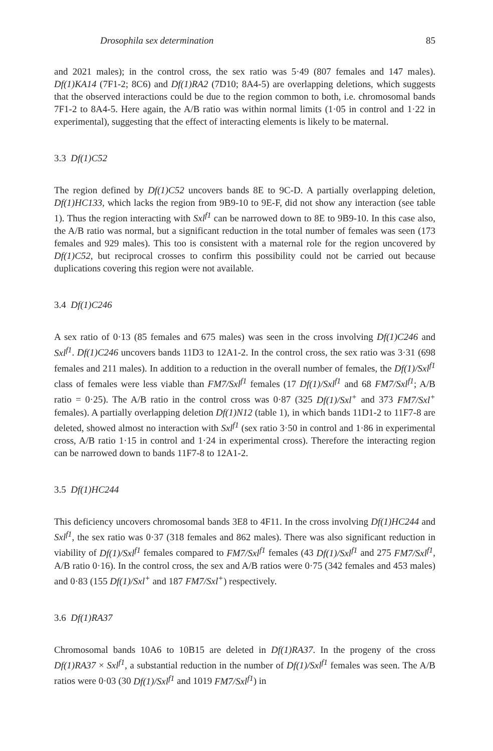Drosophila sex determination 85
and 2021 males); in the control cross, the sex ratio was 5·49 (807 females and 147 males). Df(1)KA14 (7F1-2; 8C6) and Df(1)RA2 (7D10; 8A4-5) are overlapping deletions, which suggests that the observed interactions could be due to the region common to both, i.e. chromosomal bands 7F1-2 to 8A4-5. Here again, the A/B ratio was within normal limits (1·05 in control and 1·22 in experimental), suggesting that the effect of interacting elements is likely to be maternal.
3.3 Df(1)C52
The region defined by Df(1)C52 uncovers bands 8E to 9C-D. A partially overlapping deletion, Df(1)HC133, which lacks the region from 9B9-10 to 9E-F, did not show any interaction (see table 1). Thus the region interacting with Sxl<sup>f1</sup> can be narrowed down to 8E to 9B9-10. In this case also, the A/B ratio was normal, but a significant reduction in the total number of females was seen (173 females and 929 males). This too is consistent with a maternal role for the region uncovered by Df(1)C52, but reciprocal crosses to confirm this possibility could not be carried out because duplications covering this region were not available.
3.4 Df(1)C246
A sex ratio of 0·13 (85 females and 675 males) was seen in the cross involving Df(1)C246 and Sxl<sup>f1</sup>. Df(1)C246 uncovers bands 11D3 to 12A1-2. In the control cross, the sex ratio was 3·31 (698 females and 211 males). In addition to a reduction in the overall number of females, the Df(1)/Sxl<sup>f1</sup> class of females were less viable than FM7/Sxl<sup>f1</sup> females (17 Df(1)/Sxl<sup>f1</sup> and 68 FM7/Sxl<sup>f1</sup>; A/B ratio = 0·25). The A/B ratio in the control cross was 0·87 (325 Df(1)/Sxl<sup>+</sup> and 373 FM7/Sxl<sup>+</sup> females). A partially overlapping deletion Df(1)N12 (table 1), in which bands 11D1-2 to 11F7-8 are deleted, showed almost no interaction with Sxl<sup>f1</sup> (sex ratio 3·50 in control and 1·86 in experimental cross, A/B ratio 1·15 in control and 1·24 in experimental cross). Therefore the interacting region can be narrowed down to bands 11F7-8 to 12A1-2.
3.5 Df(1)HC244
This deficiency uncovers chromosomal bands 3E8 to 4F11. In the cross involving Df(1)HC244 and Sxl<sup>f1</sup>, the sex ratio was 0·37 (318 females and 862 males). There was also significant reduction in viability of Df(1)/Sxl<sup>f1</sup> females compared to FM7/Sxl<sup>f1</sup> females (43 Df(1)/Sxl<sup>f1</sup> and 275 FM7/Sxl<sup>f1</sup>, A/B ratio 0·16). In the control cross, the sex and A/B ratios were 0·75 (342 females and 453 males) and 0·83 (155 Df(1)/Sxl<sup>+</sup> and 187 FM7/Sxl<sup>+</sup>) respectively.
3.6 Df(1)RA37
Chromosomal bands 10A6 to 10B15 are deleted in Df(1)RA37. In the progeny of the cross Df(1)RA37 × Sxl<sup>f1</sup>, a substantial reduction in the number of Df(1)/Sxl<sup>f1</sup> females was seen. The A/B ratios were 0·03 (30 Df(1)/Sxl<sup>f1</sup> and 1019 FM7/Sxl<sup>f1</sup>) in